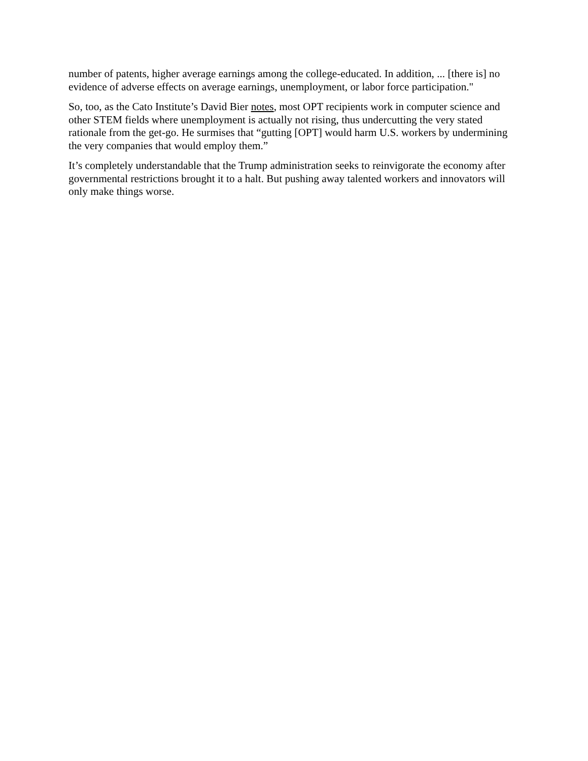number of patents, higher average earnings among the college-educated. In addition, ... [there is] no evidence of adverse effects on average earnings, unemployment, or labor force participation."
So, too, as the Cato Institute’s David Bier notes, most OPT recipients work in computer science and other STEM fields where unemployment is actually not rising, thus undercutting the very stated rationale from the get-go. He surmises that “gutting [OPT] would harm U.S. workers by undermining the very companies that would employ them.”
It’s completely understandable that the Trump administration seeks to reinvigorate the economy after governmental restrictions brought it to a halt. But pushing away talented workers and innovators will only make things worse.